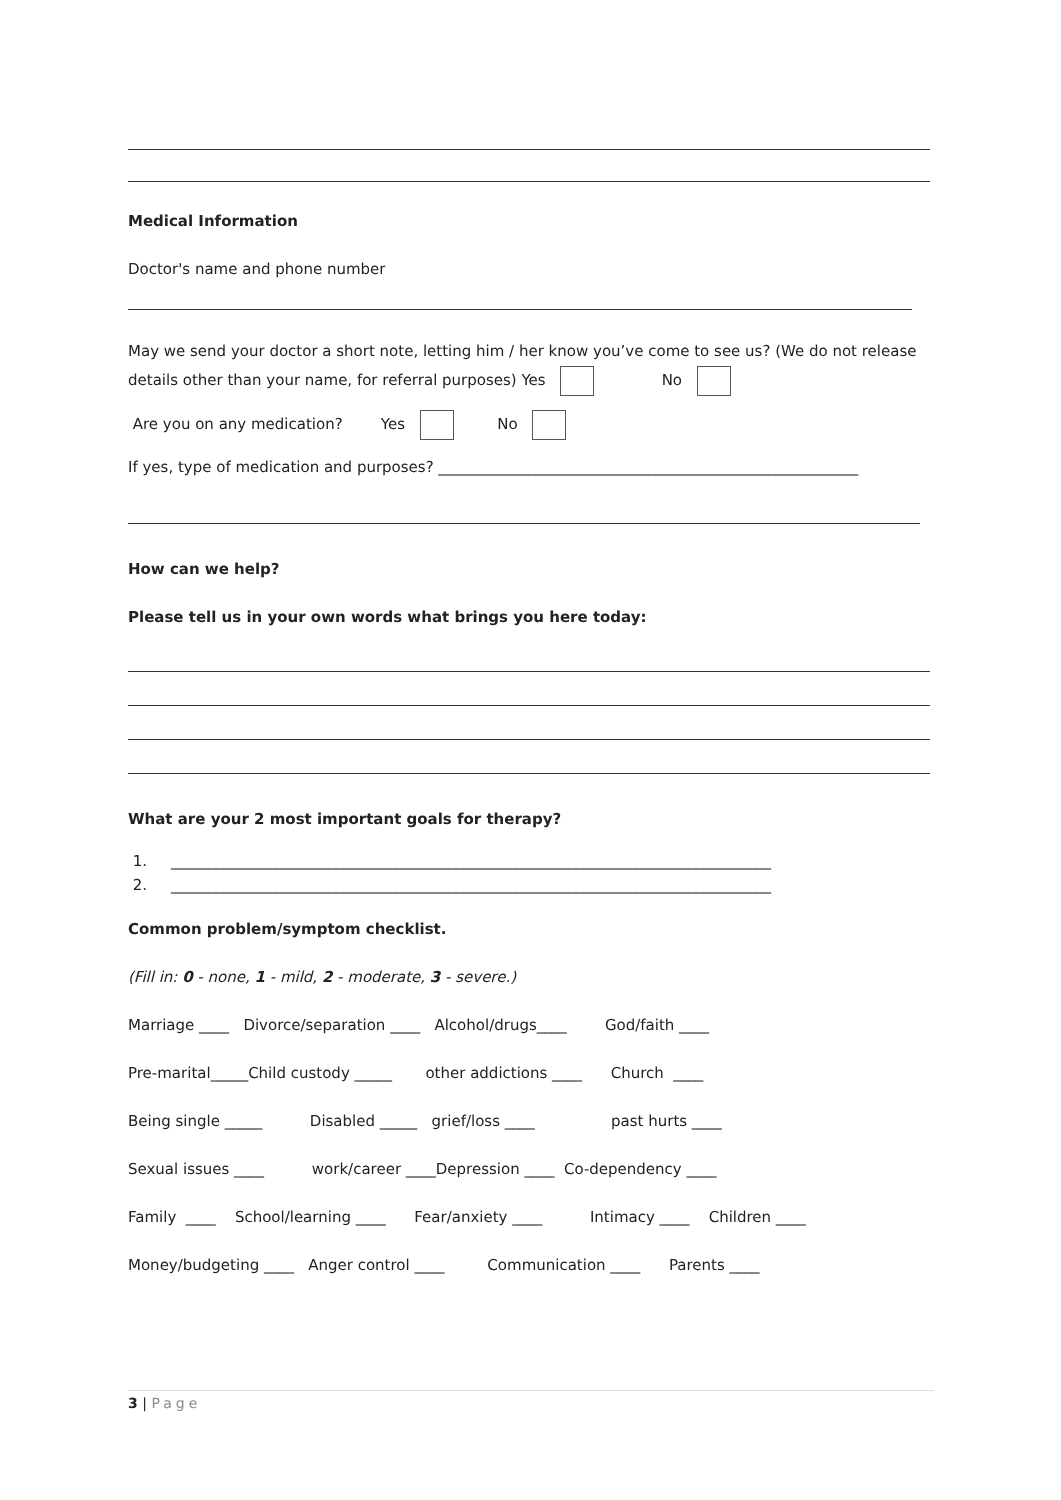Medical Information
Doctor's name and phone number
May we send your doctor a short note, letting him / her know you’ve come to see us? (We do not release
details other than your name, for referral purposes) Yes No
Are you on any medication? Yes No
If yes, type of medication and purposes? ________________________________________________________
How can we help?
Please tell us in your own words what brings you here today:
What are your 2 most important goals for therapy?
1. ________________________________________________________________________________
2. ________________________________________________________________________________
Common problem/symptom checklist.
(Fill in: 0 - none, 1 - mild, 2 - moderate, 3 - severe.)
Marriage ____ Divorce/separation ____ Alcohol/drugs____ God/faith ____
Pre-marital_____Child custody _____ other addictions ____ Church ____
Being single _____ Disabled _____ grief/loss ____ past hurts ____
Sexual issues ____ work/career ____Depression ____ Co-dependency ____
Family ____ School/learning ____ Fear/anxiety ____ Intimacy ____ Children ____
Money/budgeting ____ Anger control ____ Communication ____ Parents ____
3 | Page